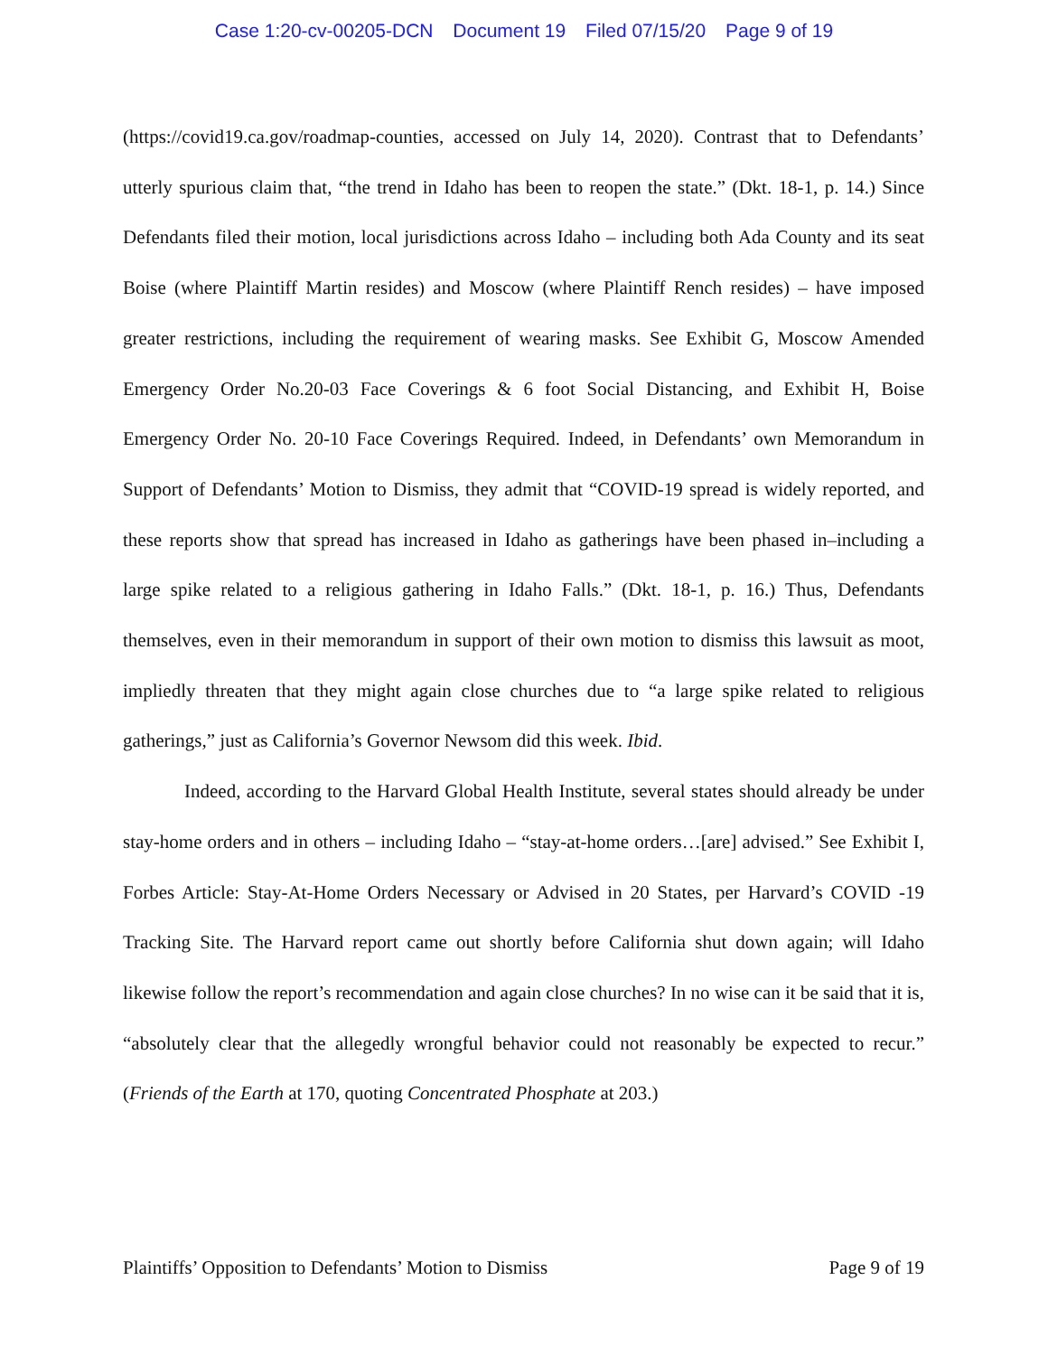Case 1:20-cv-00205-DCN Document 19 Filed 07/15/20 Page 9 of 19
(https://covid19.ca.gov/roadmap-counties, accessed on July 14, 2020). Contrast that to Defendants’ utterly spurious claim that, “the trend in Idaho has been to reopen the state.” (Dkt. 18-1, p. 14.) Since Defendants filed their motion, local jurisdictions across Idaho – including both Ada County and its seat Boise (where Plaintiff Martin resides) and Moscow (where Plaintiff Rench resides) – have imposed greater restrictions, including the requirement of wearing masks. See Exhibit G, Moscow Amended Emergency Order No.20-03 Face Coverings & 6 foot Social Distancing, and Exhibit H, Boise Emergency Order No. 20-10 Face Coverings Required. Indeed, in Defendants’ own Memorandum in Support of Defendants’ Motion to Dismiss, they admit that “COVID-19 spread is widely reported, and these reports show that spread has increased in Idaho as gatherings have been phased in–including a large spike related to a religious gathering in Idaho Falls.” (Dkt. 18-1, p. 16.) Thus, Defendants themselves, even in their memorandum in support of their own motion to dismiss this lawsuit as moot, impliedly threaten that they might again close churches due to “a large spike related to religious gatherings,” just as California’s Governor Newsom did this week. Ibid.
Indeed, according to the Harvard Global Health Institute, several states should already be under stay-home orders and in others – including Idaho – “stay-at-home orders…[are] advised.” See Exhibit I, Forbes Article: Stay-At-Home Orders Necessary or Advised in 20 States, per Harvard’s COVID -19 Tracking Site. The Harvard report came out shortly before California shut down again; will Idaho likewise follow the report’s recommendation and again close churches? In no wise can it be said that it is, “absolutely clear that the allegedly wrongful behavior could not reasonably be expected to recur.” (Friends of the Earth at 170, quoting Concentrated Phosphate at 203.)
Plaintiffs’ Opposition to Defendants’ Motion to Dismiss Page 9 of 19